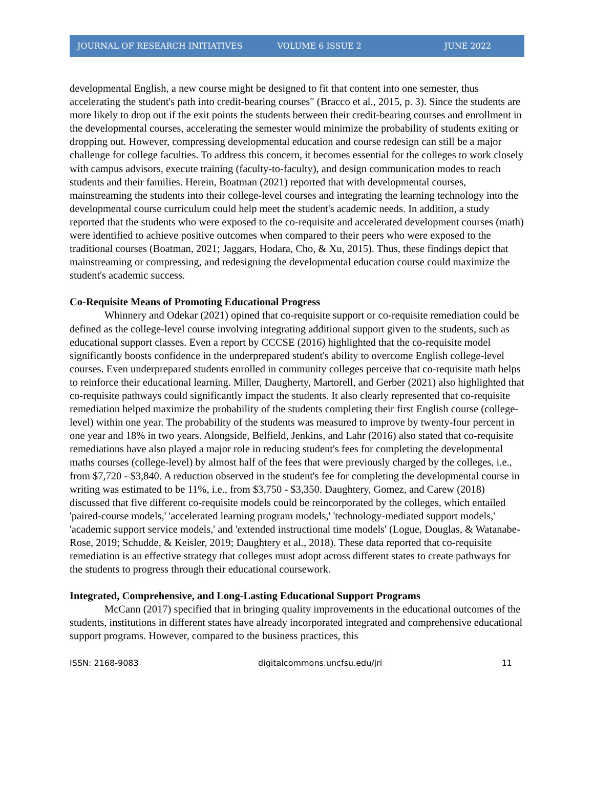JOURNAL OF RESEARCH INITIATIVES VOLUME 6 ISSUE 2 JUNE 2022
developmental English, a new course might be designed to fit that content into one semester, thus accelerating the student's path into credit-bearing courses" (Bracco et al., 2015, p. 3). Since the students are more likely to drop out if the exit points the students between their credit-bearing courses and enrollment in the developmental courses, accelerating the semester would minimize the probability of students exiting or dropping out. However, compressing developmental education and course redesign can still be a major challenge for college faculties. To address this concern, it becomes essential for the colleges to work closely with campus advisors, execute training (faculty-to-faculty), and design communication modes to reach students and their families. Herein, Boatman (2021) reported that with developmental courses, mainstreaming the students into their college-level courses and integrating the learning technology into the developmental course curriculum could help meet the student's academic needs. In addition, a study reported that the students who were exposed to the co-requisite and accelerated development courses (math) were identified to achieve positive outcomes when compared to their peers who were exposed to the traditional courses (Boatman, 2021; Jaggars, Hodara, Cho, & Xu, 2015). Thus, these findings depict that mainstreaming or compressing, and redesigning the developmental education course could maximize the student's academic success.
Co-Requisite Means of Promoting Educational Progress
Whinnery and Odekar (2021) opined that co-requisite support or co-requisite remediation could be defined as the college-level course involving integrating additional support given to the students, such as educational support classes. Even a report by CCCSE (2016) highlighted that the co-requisite model significantly boosts confidence in the underprepared student's ability to overcome English college-level courses. Even underprepared students enrolled in community colleges perceive that co-requisite math helps to reinforce their educational learning. Miller, Daugherty, Martorell, and Gerber (2021) also highlighted that co-requisite pathways could significantly impact the students. It also clearly represented that co-requisite remediation helped maximize the probability of the students completing their first English course (college-level) within one year. The probability of the students was measured to improve by twenty-four percent in one year and 18% in two years. Alongside, Belfield, Jenkins, and Lahr (2016) also stated that co-requisite remediations have also played a major role in reducing student's fees for completing the developmental maths courses (college-level) by almost half of the fees that were previously charged by the colleges, i.e., from $7,720 - $3,840. A reduction observed in the student's fee for completing the developmental course in writing was estimated to be 11%, i.e., from $3,750 - $3,350. Daughtery, Gomez, and Carew (2018) discussed that five different co-requisite models could be reincorporated by the colleges, which entailed 'paired-course models,' 'accelerated learning program models,' 'technology-mediated support models,' 'academic support service models,' and 'extended instructional time models' (Logue, Douglas, & Watanabe-Rose, 2019; Schudde, & Keisler, 2019; Daughtery et al., 2018). These data reported that co-requisite remediation is an effective strategy that colleges must adopt across different states to create pathways for the students to progress through their educational coursework.
Integrated, Comprehensive, and Long-Lasting Educational Support Programs
McCann (2017) specified that in bringing quality improvements in the educational outcomes of the students, institutions in different states have already incorporated integrated and comprehensive educational support programs. However, compared to the business practices, this
ISSN: 2168-9083 digitalcommons.uncfsu.edu/jri 11